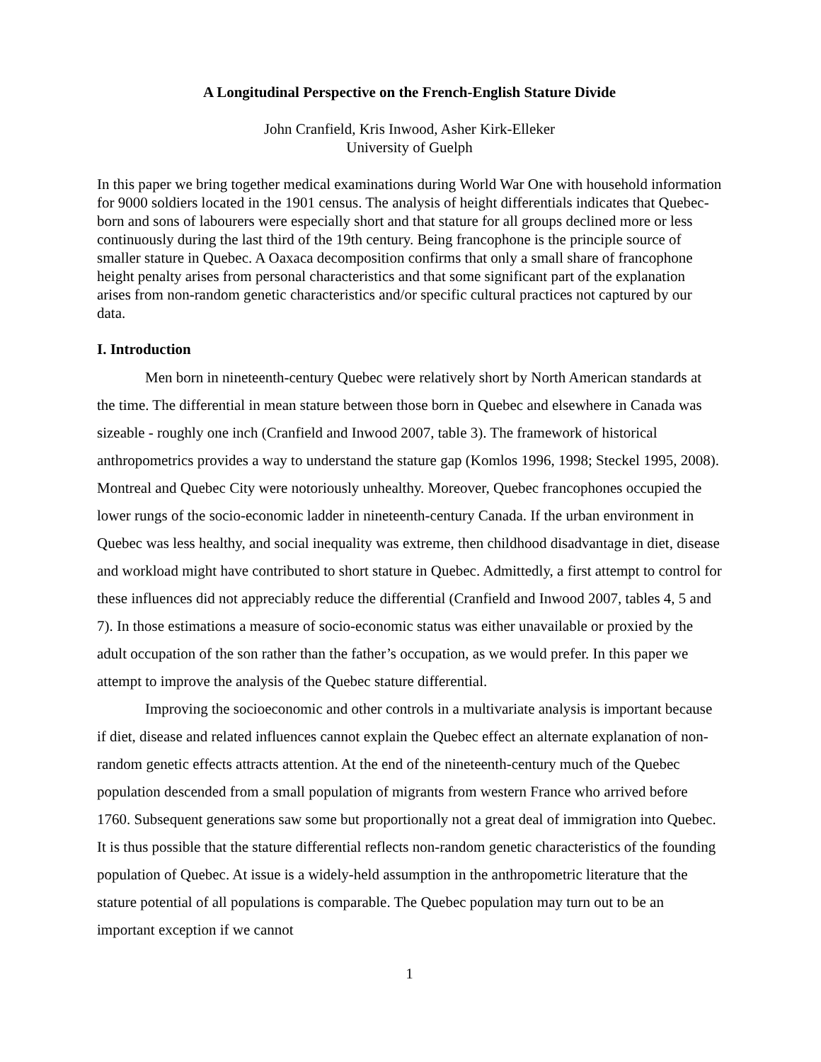A Longitudinal Perspective on the French-English Stature Divide
John Cranfield, Kris Inwood, Asher Kirk-Elleker
University of Guelph
In this paper we bring together medical examinations during World War One with household information for 9000 soldiers located in the 1901 census. The analysis of height differentials indicates that Quebec-born and sons of labourers were especially short and that stature for all groups declined more or less continuously during the last third of the 19th century. Being francophone is the principle source of smaller stature in Quebec. A Oaxaca decomposition confirms that only a small share of francophone height penalty arises from personal characteristics and that some significant part of the explanation arises from non-random genetic characteristics and/or specific cultural practices not captured by our data.
I. Introduction
Men born in nineteenth-century Quebec were relatively short by North American standards at the time. The differential in mean stature between those born in Quebec and elsewhere in Canada was sizeable - roughly one inch (Cranfield and Inwood 2007, table 3). The framework of historical anthropometrics provides a way to understand the stature gap (Komlos 1996, 1998; Steckel 1995, 2008). Montreal and Quebec City were notoriously unhealthy. Moreover, Quebec francophones occupied the lower rungs of the socio-economic ladder in nineteenth-century Canada. If the urban environment in Quebec was less healthy, and social inequality was extreme, then childhood disadvantage in diet, disease and workload might have contributed to short stature in Quebec. Admittedly, a first attempt to control for these influences did not appreciably reduce the differential (Cranfield and Inwood 2007, tables 4, 5 and 7). In those estimations a measure of socio-economic status was either unavailable or proxied by the adult occupation of the son rather than the father’s occupation, as we would prefer. In this paper we attempt to improve the analysis of the Quebec stature differential.
Improving the socioeconomic and other controls in a multivariate analysis is important because if diet, disease and related influences cannot explain the Quebec effect an alternate explanation of non-random genetic effects attracts attention. At the end of the nineteenth-century much of the Quebec population descended from a small population of migrants from western France who arrived before 1760. Subsequent generations saw some but proportionally not a great deal of immigration into Quebec. It is thus possible that the stature differential reflects non-random genetic characteristics of the founding population of Quebec. At issue is a widely-held assumption in the anthropometric literature that the stature potential of all populations is comparable. The Quebec population may turn out to be an important exception if we cannot
1